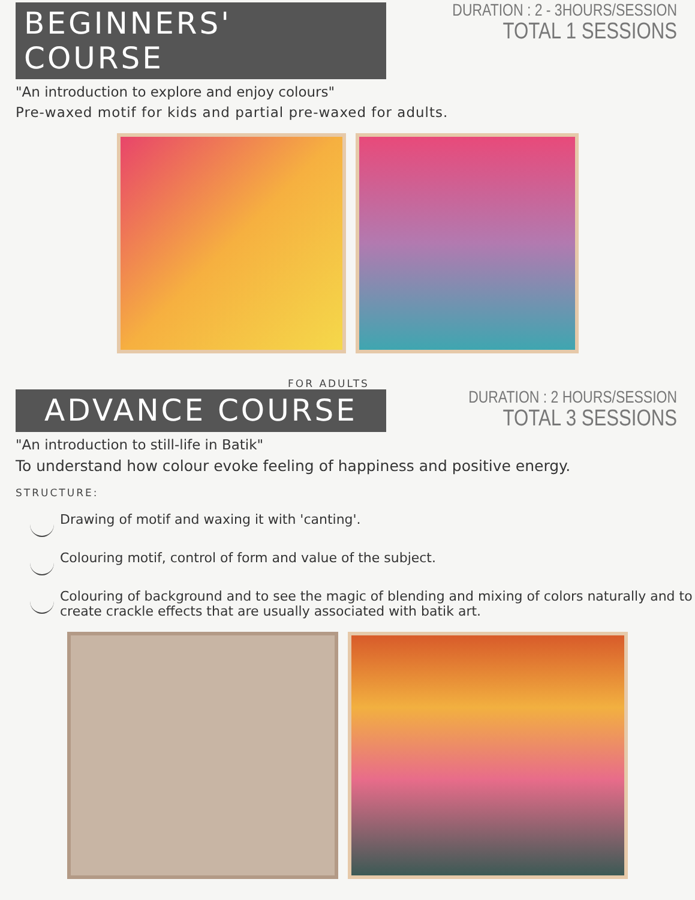BEGINNERS' COURSE
DURATION : 2 - 3HOURS/SESSION
TOTAL 1 SESSIONS
"An introduction to explore and enjoy colours"
Pre-waxed motif for kids and partial pre-waxed for adults.
FOR ADULTS
ADVANCE COURSE
DURATION : 2 HOURS/SESSION
TOTAL 3 SESSIONS
"An introduction to still-life in Batik"
To understand how colour evoke feeling of happiness and positive energy.
STRUCTURE:
Drawing of motif and waxing it with 'canting'.
Colouring motif, control of form and value of the subject.
Colouring of background and to see the magic of blending and mixing of colors naturally and to create crackle effects that are usually associated with batik art.